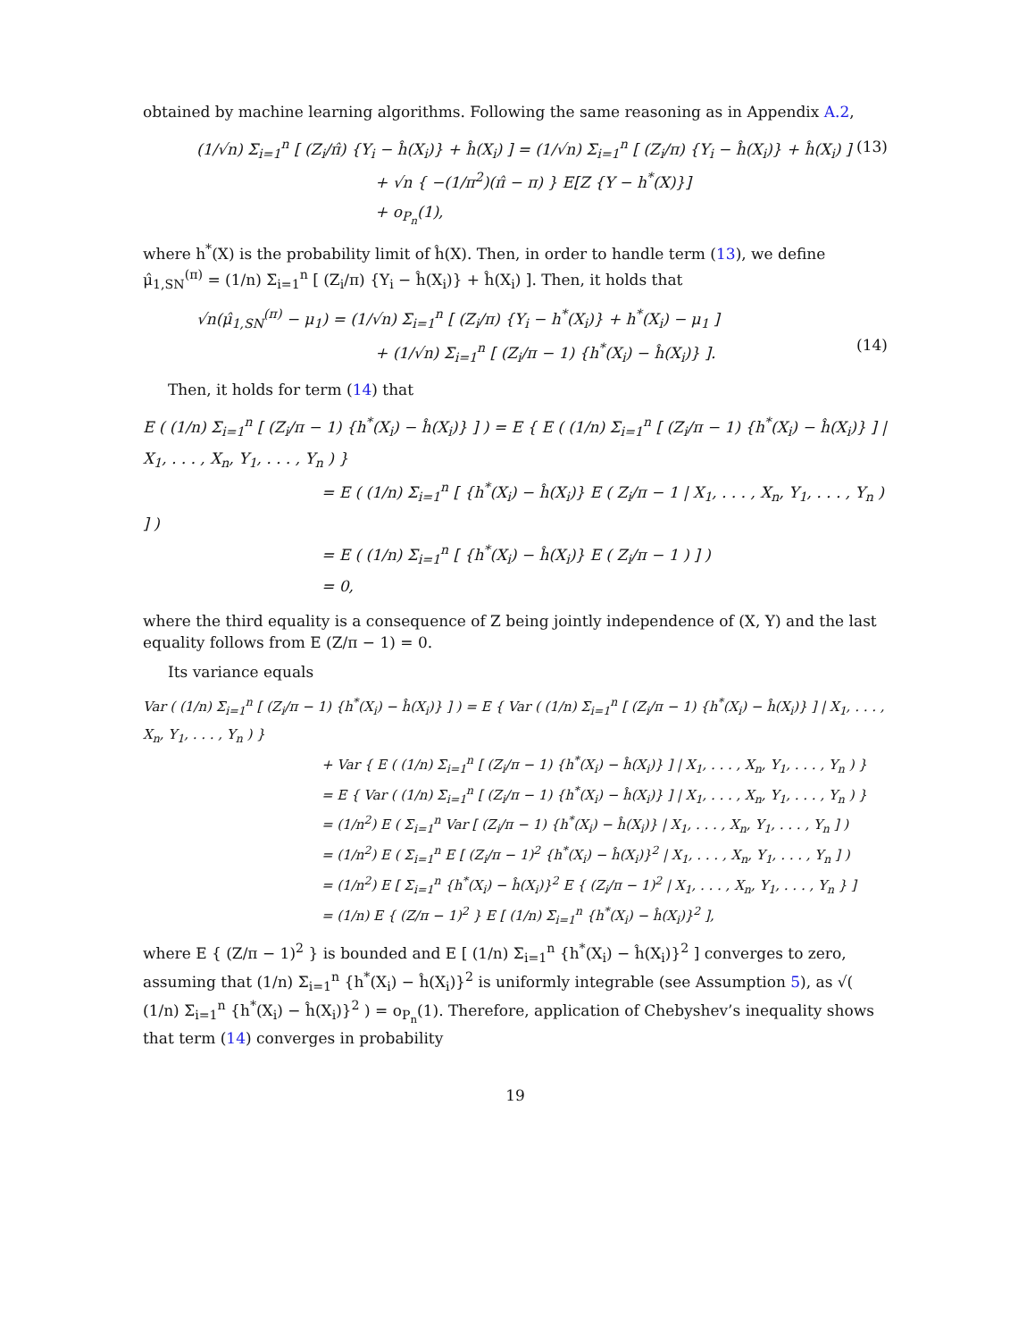obtained by machine learning algorithms. Following the same reasoning as in Appendix A.2,
(1/√n) Σ<sub>i=1</sub><sup>n</sup> [ (Z<sub>i</sub>/π̂) {Y<sub>i</sub> − ĥ(X<sub>i</sub>)} + ĥ(X<sub>i</sub>) ] = (1/√n) Σ<sub>i=1</sub><sup>n</sup> [ (Z<sub>i</sub>/π) {Y<sub>i</sub> − ĥ(X<sub>i</sub>)} + ĥ(X<sub>i</sub>) ]
+ √n { −(1/π<sup>2</sup>)(π̂ − π) } E[Z {Y − h<sup>*</sup>(X)}]
+ o<sub>P<sub>n</sub></sub>(1),
(13)
where h<sup>*</sup>(X) is the probability limit of ĥ(X). Then, in order to handle term (13), we define μ̂<sub>1,SN</sub><sup>(π)</sup> = (1/n) Σ<sub>i=1</sub><sup>n</sup> [ (Z<sub>i</sub>/π) {Y<sub>i</sub> − ĥ(X<sub>i</sub>)} + ĥ(X<sub>i</sub>) ]. Then, it holds that
√n(μ̂<sub>1,SN</sub><sup>(π)</sup> − μ<sub>1</sub>) = (1/√n) Σ<sub>i=1</sub><sup>n</sup> [ (Z<sub>i</sub>/π) {Y<sub>i</sub> − h<sup>*</sup>(X<sub>i</sub>)} + h<sup>*</sup>(X<sub>i</sub>) − μ<sub>1</sub> ]
+ (1/√n) Σ<sub>i=1</sub><sup>n</sup> [ (Z<sub>i</sub>/π − 1) {h<sup>*</sup>(X<sub>i</sub>) − ĥ(X<sub>i</sub>)} ].
(14)
Then, it holds for term (14) that
E ( (1/n) Σ<sub>i=1</sub><sup>n</sup> [ (Z<sub>i</sub>/π − 1) {h<sup>*</sup>(X<sub>i</sub>) − ĥ(X<sub>i</sub>)} ] ) = E { E ( (1/n) Σ<sub>i=1</sub><sup>n</sup> [ (Z<sub>i</sub>/π − 1) {h<sup>*</sup>(X<sub>i</sub>) − ĥ(X<sub>i</sub>)} ] | X<sub>1</sub>, . . . , X<sub>n</sub>, Y<sub>1</sub>, . . . , Y<sub>n</sub> ) }
= E ( (1/n) Σ<sub>i=1</sub><sup>n</sup> [ {h<sup>*</sup>(X<sub>i</sub>) − ĥ(X<sub>i</sub>)} E ( Z<sub>i</sub>/π − 1 | X<sub>1</sub>, . . . , X<sub>n</sub>, Y<sub>1</sub>, . . . , Y<sub>n</sub> ) ] )
= E ( (1/n) Σ<sub>i=1</sub><sup>n</sup> [ {h<sup>*</sup>(X<sub>i</sub>) − ĥ(X<sub>i</sub>)} E ( Z<sub>i</sub>/π − 1 ) ] )
= 0,
where the third equality is a consequence of Z being jointly independence of (X, Y) and the last equality follows from E (Z/π − 1) = 0.
Its variance equals
Var ( (1/n) Σ<sub>i=1</sub><sup>n</sup> [ (Z<sub>i</sub>/π − 1) {h<sup>*</sup>(X<sub>i</sub>) − ĥ(X<sub>i</sub>)} ] ) = E { Var ( (1/n) Σ<sub>i=1</sub><sup>n</sup> [ (Z<sub>i</sub>/π − 1) {h<sup>*</sup>(X<sub>i</sub>) − ĥ(X<sub>i</sub>)} ] | X<sub>1</sub>, . . . , X<sub>n</sub>, Y<sub>1</sub>, . . . , Y<sub>n</sub> ) }
+ Var { E ( (1/n) Σ<sub>i=1</sub><sup>n</sup> [ (Z<sub>i</sub>/π − 1) {h<sup>*</sup>(X<sub>i</sub>) − ĥ(X<sub>i</sub>)} ] | X<sub>1</sub>, . . . , X<sub>n</sub>, Y<sub>1</sub>, . . . , Y<sub>n</sub> ) }
= E { Var ( (1/n) Σ<sub>i=1</sub><sup>n</sup> [ (Z<sub>i</sub>/π − 1) {h<sup>*</sup>(X<sub>i</sub>) − ĥ(X<sub>i</sub>)} ] | X<sub>1</sub>, . . . , X<sub>n</sub>, Y<sub>1</sub>, . . . , Y<sub>n</sub> ) }
= (1/n<sup>2</sup>) E ( Σ<sub>i=1</sub><sup>n</sup> Var [ (Z<sub>i</sub>/π − 1) {h<sup>*</sup>(X<sub>i</sub>) − ĥ(X<sub>i</sub>)} | X<sub>1</sub>, . . . , X<sub>n</sub>, Y<sub>1</sub>, . . . , Y<sub>n</sub> ] )
= (1/n<sup>2</sup>) E ( Σ<sub>i=1</sub><sup>n</sup> E [ (Z<sub>i</sub>/π − 1)<sup>2</sup> {h<sup>*</sup>(X<sub>i</sub>) − ĥ(X<sub>i</sub>)}<sup>2</sup> | X<sub>1</sub>, . . . , X<sub>n</sub>, Y<sub>1</sub>, . . . , Y<sub>n</sub> ] )
= (1/n<sup>2</sup>) E [ Σ<sub>i=1</sub><sup>n</sup> {h<sup>*</sup>(X<sub>i</sub>) − ĥ(X<sub>i</sub>)}<sup>2</sup> E { (Z<sub>i</sub>/π − 1)<sup>2</sup> | X<sub>1</sub>, . . . , X<sub>n</sub>, Y<sub>1</sub>, . . . , Y<sub>n</sub> } ]
= (1/n) E { (Z/π − 1)<sup>2</sup> } E [ (1/n) Σ<sub>i=1</sub><sup>n</sup> {h<sup>*</sup>(X<sub>i</sub>) − ĥ(X<sub>i</sub>)}<sup>2</sup> ],
where E { (Z/π − 1)<sup>2</sup> } is bounded and E [ (1/n) Σ<sub>i=1</sub><sup>n</sup> {h<sup>*</sup>(X<sub>i</sub>) − ĥ(X<sub>i</sub>)}<sup>2</sup> ] converges to zero, assuming that (1/n) Σ<sub>i=1</sub><sup>n</sup> {h<sup>*</sup>(X<sub>i</sub>) − ĥ(X<sub>i</sub>)}<sup>2</sup> is uniformly integrable (see Assumption 5), as √( (1/n) Σ<sub>i=1</sub><sup>n</sup> {h<sup>*</sup>(X<sub>i</sub>) − ĥ(X<sub>i</sub>)}<sup>2</sup> ) = o<sub>P<sub>n</sub></sub>(1). Therefore, application of Chebyshev’s inequality shows that term (14) converges in probability
19